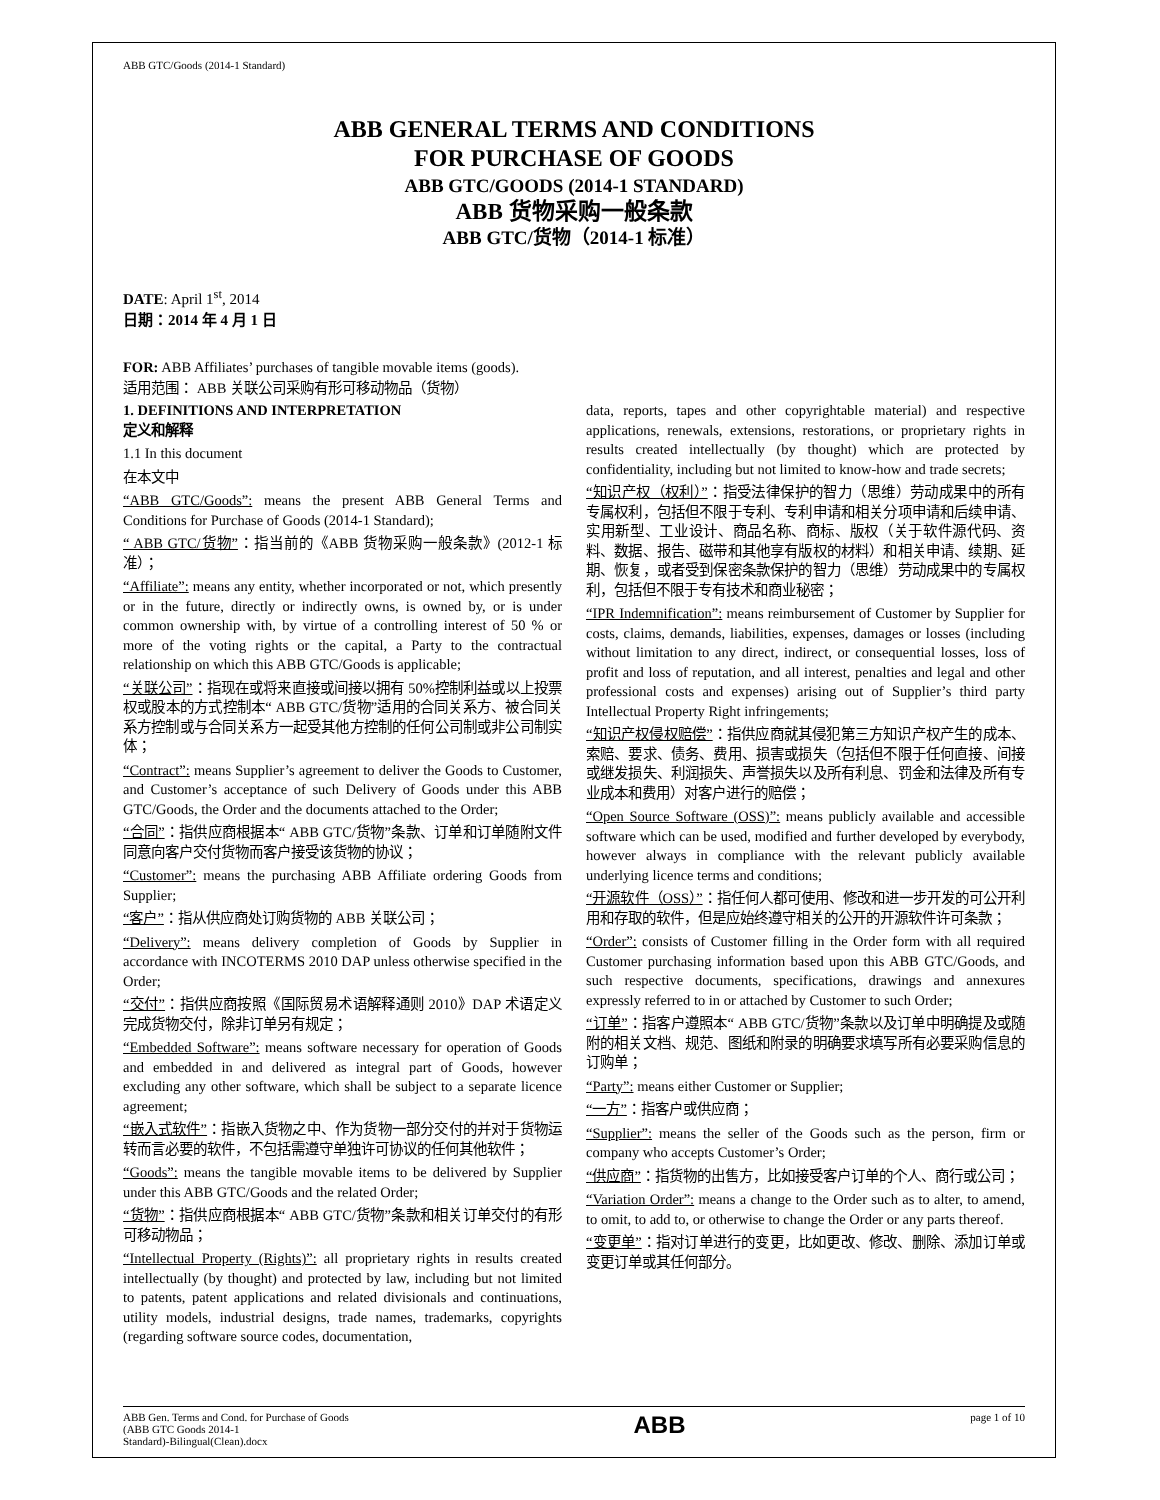ABB GTC/Goods (2014-1 Standard)
ABB GENERAL TERMS AND CONDITIONS
FOR PURCHASE OF GOODS
ABB GTC/GOODS (2014-1 STANDARD)
ABB 货物采购一般条款
ABB GTC/货物（2014-1 标准）
DATE: April 1<sup>st</sup>, 2014
日期：2014 年 4 月 1 日
FOR: ABB Affiliates’ purchases of tangible movable items (goods).
适用范围： ABB 关联公司采购有形可移动物品（货物）
1. DEFINITIONS AND INTERPRETATION
定义和解释
1.1 In this document
在本文中
“ABB GTC/Goods”: means the present ABB General Terms and Conditions for Purchase of Goods (2014-1 Standard);
“ ABB GTC/货物”：指当前的《ABB 货物采购一般条款》(2012-1 标准）；
“Affiliate”: means any entity, whether incorporated or not, which presently or in the future, directly or indirectly owns, is owned by, or is under common ownership with, by virtue of a controlling interest of 50 % or more of the voting rights or the capital, a Party to the contractual relationship on which this ABB GTC/Goods is applicable;
“关联公司”：指现在或将来直接或间接以拥有 50%控制利益或以上投票权或股本的方式控制本“ ABB GTC/货物”适用的合同关系方、被合同关系方控制或与合同关系方一起受其他方控制的任何公司制或非公司制实体；
“Contract”: means Supplier’s agreement to deliver the Goods to Customer, and Customer’s acceptance of such Delivery of Goods under this ABB GTC/Goods, the Order and the documents attached to the Order;
“合同”：指供应商根据本“ ABB GTC/货物”条款、订单和订单随附文件同意向客户交付货物而客户接受该货物的协议；
“Customer”: means the purchasing ABB Affiliate ordering Goods from Supplier;
“客户”：指从供应商处订购货物的 ABB 关联公司；
“Delivery”: means delivery completion of Goods by Supplier in accordance with INCOTERMS 2010 DAP unless otherwise specified in the Order;
“交付”：指供应商按照《国际贸易术语解释通则 2010》DAP 术语定义完成货物交付，除非订单另有规定；
“Embedded Software”: means software necessary for operation of Goods and embedded in and delivered as integral part of Goods, however excluding any other software, which shall be subject to a separate licence agreement;
“嵌入式软件”：指嵌入货物之中、作为货物一部分交付的并对于货物运转而言必要的软件，不包括需遵守单独许可协议的任何其他软件；
“Goods”: means the tangible movable items to be delivered by Supplier under this ABB GTC/Goods and the related Order;
“货物”：指供应商根据本“ ABB GTC/货物”条款和相关订单交付的有形可移动物品；
“Intellectual Property (Rights)”: all proprietary rights in results created intellectually (by thought) and protected by law, including but not limited to patents, patent applications and related divisionals and continuations, utility models, industrial designs, trade names, trademarks, copyrights (regarding software source codes, documentation,
data, reports, tapes and other copyrightable material) and respective applications, renewals, extensions, restorations, or proprietary rights in results created intellectually (by thought) which are protected by confidentiality, including but not limited to know-how and trade secrets;
“知识产权（权利）”：指受法律保护的智力（思维）劳动成果中的所有专属权利，包括但不限于专利、专利申请和相关分项申请和后续申请、实用新型、工业设计、商品名称、商标、版权（关于软件源代码、资料、数据、报告、磁带和其他享有版权的材料）和相关申请、续期、延期、恢复，或者受到保密条款保护的智力（思维）劳动成果中的专属权利，包括但不限于专有技术和商业秘密；
“IPR Indemnification”: means reimbursement of Customer by Supplier for costs, claims, demands, liabilities, expenses, damages or losses (including without limitation to any direct, indirect, or consequential losses, loss of profit and loss of reputation, and all interest, penalties and legal and other professional costs and expenses) arising out of Supplier’s third party Intellectual Property Right infringements;
“知识产权侵权赔偿”：指供应商就其侵犯第三方知识产权产生的成本、索赔、要求、债务、费用、损害或损失（包括但不限于任何直接、间接或继发损失、利润损失、声誉损失以及所有利息、罚金和法律及所有专业成本和费用）对客户进行的赔偿；
“Open Source Software (OSS)”: means publicly available and accessible software which can be used, modified and further developed by everybody, however always in compliance with the relevant publicly available underlying licence terms and conditions;
“开源软件（OSS）”：指任何人都可使用、修改和进一步开发的可公开利用和存取的软件，但是应始终遵守相关的公开的开源软件许可条款；
“Order”: consists of Customer filling in the Order form with all required Customer purchasing information based upon this ABB GTC/Goods, and such respective documents, specifications, drawings and annexures expressly referred to in or attached by Customer to such Order;
“订单”：指客户遵照本“ ABB GTC/货物”条款以及订单中明确提及或随附的相关文档、规范、图纸和附录的明确要求填写所有必要采购信息的订购单；
“Party”: means either Customer or Supplier;
“一方”：指客户或供应商；
“Supplier”: means the seller of the Goods such as the person, firm or company who accepts Customer’s Order;
“供应商”：指货物的出售方，比如接受客户订单的个人、商行或公司；
“Variation Order”: means a change to the Order such as to alter, to amend, to omit, to add to, or otherwise to change the Order or any parts thereof.
“变更单”：指对订单进行的变更，比如更改、修改、删除、添加订单或变更订单或其任何部分。
ABB Gen. Terms and Cond. for Purchase of Goods
(ABB GTC Goods 2014-1
Standard)-Bilingual(Clean).docx
ABB
page 1 of 10